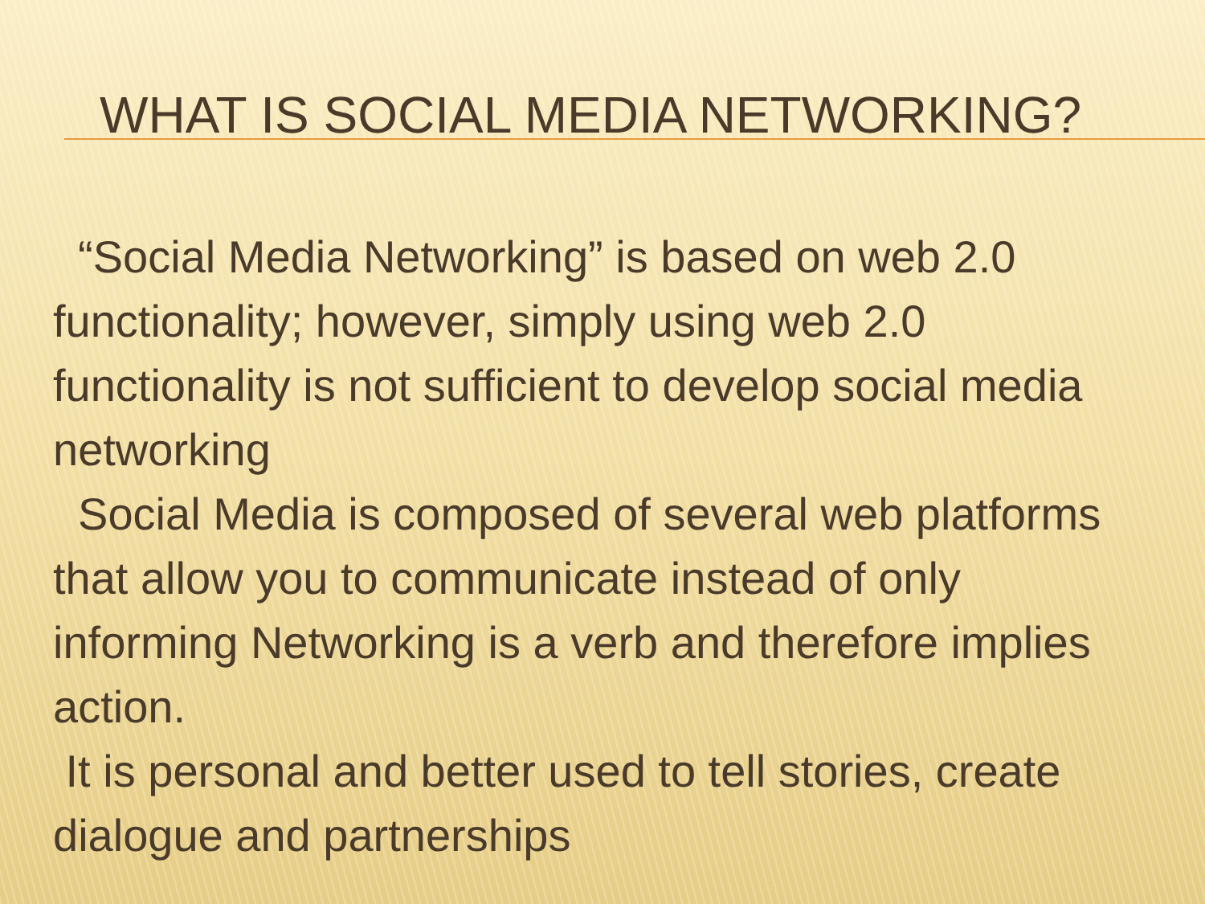WHAT IS SOCIAL MEDIA NETWORKING?
“Social Media Networking” is based on web 2.0 functionality; however, simply using web 2.0 functionality is not sufficient to develop social media networking
Social Media is composed of several web platforms that allow you to communicate instead of only informing Networking is a verb and therefore implies action.
It is personal and better used to tell stories, create dialogue and partnerships